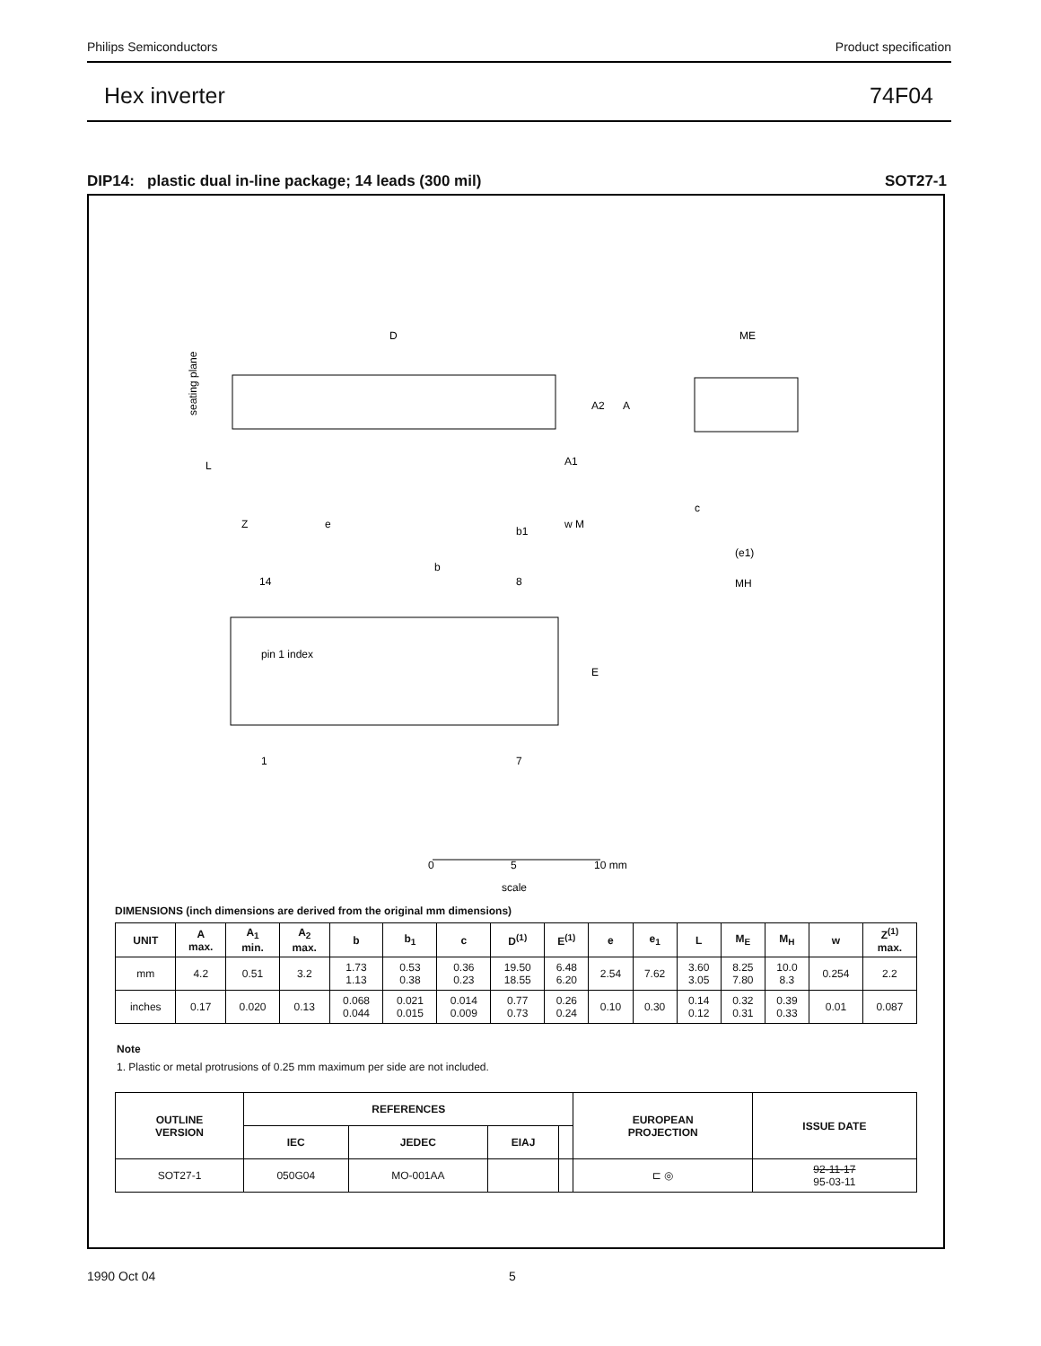Philips Semiconductors Product specification
Hex inverter 74F04
DIP14: plastic dual in-line package; 14 leads (300 mil) SOT27-1
D
ME
A2
A
A1
L
Z
e
b1
w M
c
(e1)
MH
b
14
8
pin 1 index
E
1
7
0
5
10 mm
scale
seating plane
DIMENSIONS (inch dimensions are derived from the original mm dimensions)
| UNIT | A max. | A<sub>1</sub> min. | A<sub>2</sub> max. | b | b<sub>1</sub> | c | D<sup>(1)</sup> | E<sup>(1)</sup> | e | e<sub>1</sub> | L | M<sub>E</sub> | M<sub>H</sub> | w | Z<sup>(1)</sup> max. |
| --- | --- | --- | --- | --- | --- | --- | --- | --- | --- | --- | --- | --- | --- | --- | --- |
| mm | 4.2 | 0.51 | 3.2 | 1.73 1.13 | 0.53 0.38 | 0.36 0.23 | 19.50 18.55 | 6.48 6.20 | 2.54 | 7.62 | 3.60 3.05 | 8.25 7.80 | 10.0 8.3 | 0.254 | 2.2 |
| inches | 0.17 | 0.020 | 0.13 | 0.068 0.044 | 0.021 0.015 | 0.014 0.009 | 0.77 0.73 | 0.26 0.24 | 0.10 | 0.30 | 0.14 0.12 | 0.32 0.31 | 0.39 0.33 | 0.01 | 0.087 |
Note
1. Plastic or metal protrusions of 0.25 mm maximum per side are not included.
| OUTLINE VERSION | REFERENCES | | | | EUROPEAN PROJECTION | ISSUE DATE |
| --- | --- | --- | --- | --- | --- | --- |
| | IEC | JEDEC | EIAJ | | | |
| SOT27-1 | 050G04 | MO-001AA | | | ⊏ ◎ | 92-11-17 95-03-11 |
1990 Oct 04 5